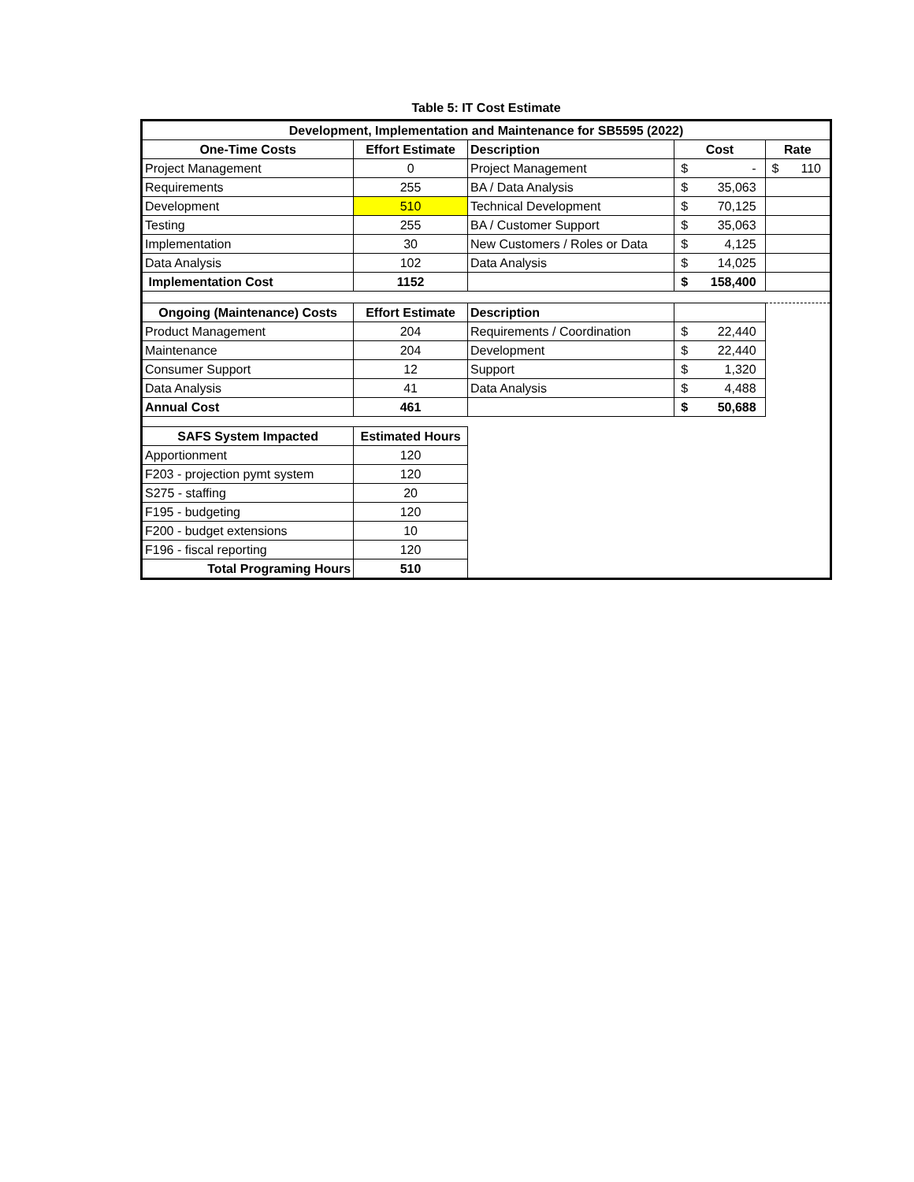Table 5: IT Cost Estimate
| Development, Implementation and Maintenance for SB5595 (2022) | | | | |
| --- | --- | --- | --- | --- |
| One-Time Costs | Effort Estimate | Description | Cost | Rate |
| Project Management | 0 | Project Management | $ - | $ 110 |
| Requirements | 255 | BA / Data Analysis | $ 35,063 | |
| Development | 510 | Technical Development | $ 70,125 | |
| Testing | 255 | BA / Customer Support | $ 35,063 | |
| Implementation | 30 | New Customers / Roles or Data | $ 4,125 | |
| Data Analysis | 102 | Data Analysis | $ 14,025 | |
| Implementation Cost | 1152 | | $ 158,400 | |
| Ongoing (Maintenance) Costs | Effort Estimate | Description | | |
| Product Management | 204 | Requirements / Coordination | $ 22,440 | |
| Maintenance | 204 | Development | $ 22,440 | |
| Consumer Support | 12 | Support | $ 1,320 | |
| Data Analysis | 41 | Data Analysis | $ 4,488 | |
| Annual Cost | 461 | | $ 50,688 | |
| SAFS System Impacted | Estimated Hours | | | |
| Apportionment | 120 | | | |
| F203 - projection pymt system | 120 | | | |
| S275 - staffing | 20 | | | |
| F195 - budgeting | 120 | | | |
| F200 - budget extensions | 10 | | | |
| F196 - fiscal reporting | 120 | | | |
| Total Programing Hours | 510 | | | |